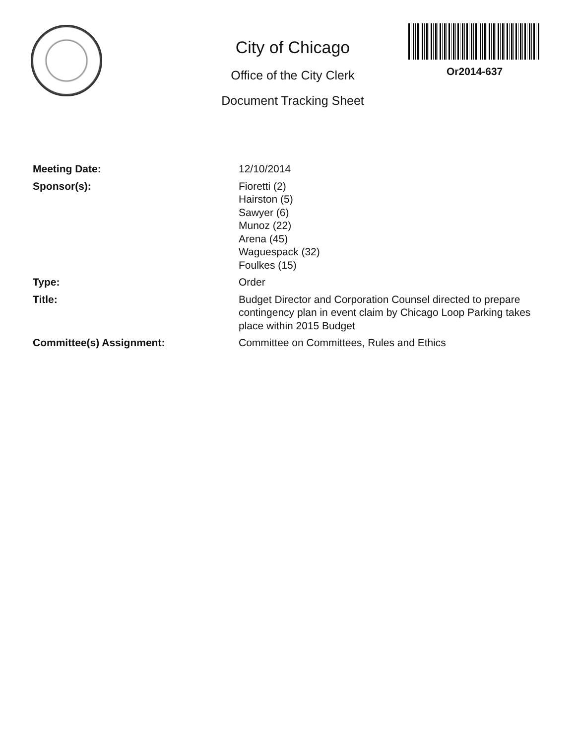City of Chicago
Office of the City Clerk
Document Tracking Sheet
Or2014-637
Meeting Date: 12/10/2014
Sponsor(s): Fioretti (2)
Hairston (5)
Sawyer (6)
Munoz (22)
Arena (45)
Waguespack (32)
Foulkes (15)
Type: Order
Title: Budget Director and Corporation Counsel directed to prepare contingency plan in event claim by Chicago Loop Parking takes place within 2015 Budget
Committee(s) Assignment: Committee on Committees, Rules and Ethics